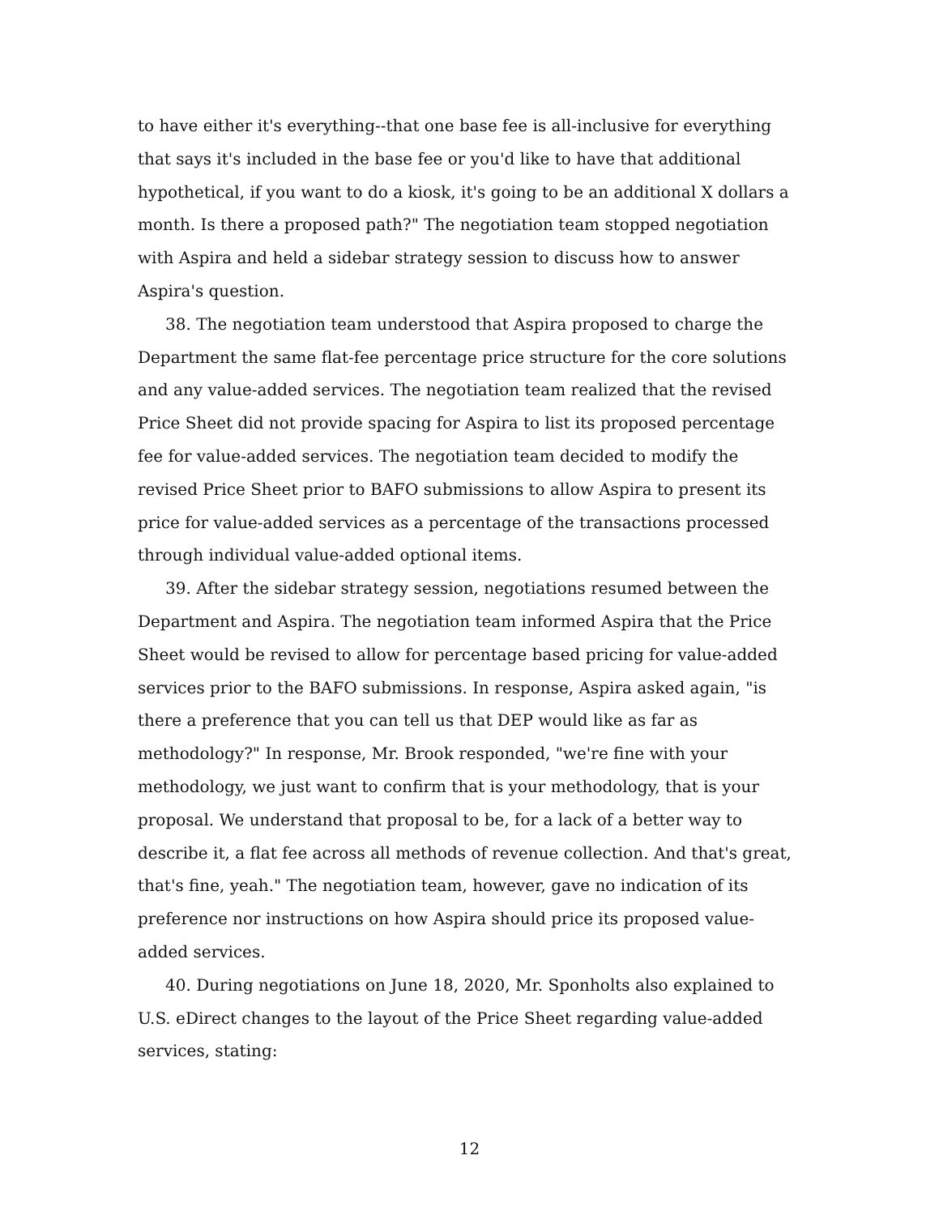to have either it's everything--that one base fee is all-inclusive for everything that says it's included in the base fee or you'd like to have that additional hypothetical, if you want to do a kiosk, it's going to be an additional X dollars a month. Is there a proposed path?" The negotiation team stopped negotiation with Aspira and held a sidebar strategy session to discuss how to answer Aspira's question.
38. The negotiation team understood that Aspira proposed to charge the Department the same flat-fee percentage price structure for the core solutions and any value-added services. The negotiation team realized that the revised Price Sheet did not provide spacing for Aspira to list its proposed percentage fee for value-added services. The negotiation team decided to modify the revised Price Sheet prior to BAFO submissions to allow Aspira to present its price for value-added services as a percentage of the transactions processed through individual value-added optional items.
39. After the sidebar strategy session, negotiations resumed between the Department and Aspira. The negotiation team informed Aspira that the Price Sheet would be revised to allow for percentage based pricing for value-added services prior to the BAFO submissions. In response, Aspira asked again, "is there a preference that you can tell us that DEP would like as far as methodology?" In response, Mr. Brook responded, "we're fine with your methodology, we just want to confirm that is your methodology, that is your proposal. We understand that proposal to be, for a lack of a better way to describe it, a flat fee across all methods of revenue collection. And that's great, that's fine, yeah." The negotiation team, however, gave no indication of its preference nor instructions on how Aspira should price its proposed value-added services.
40. During negotiations on June 18, 2020, Mr. Sponholts also explained to U.S. eDirect changes to the layout of the Price Sheet regarding value-added services, stating:
12